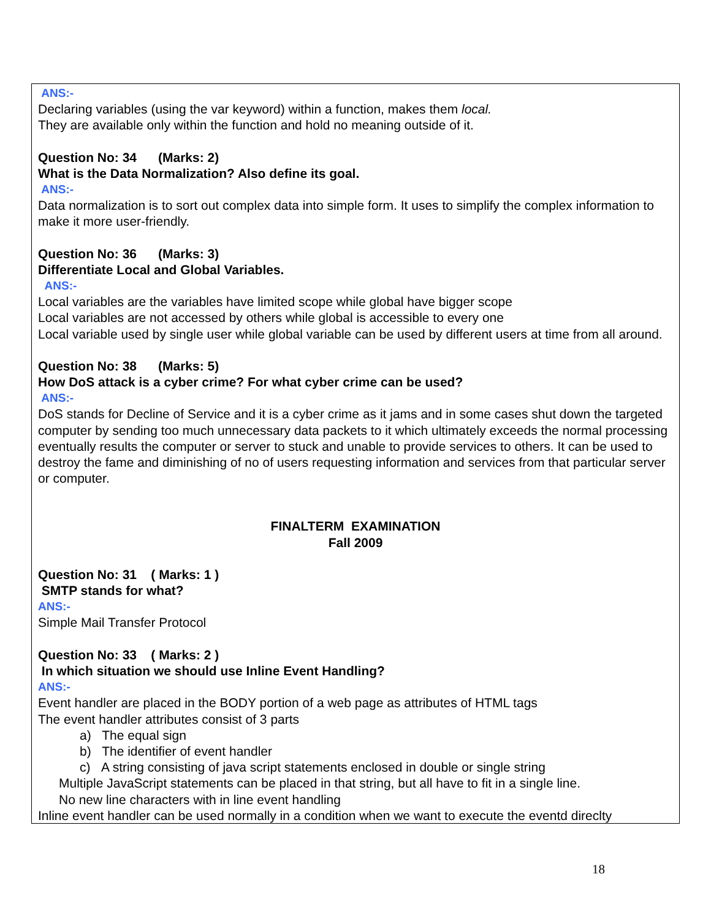ANS:-
Declaring variables (using the var keyword) within a function, makes them local.
They are available only within the function and hold no meaning outside of it.
Question No: 34 (Marks: 2)
What is the Data Normalization? Also define its goal.
ANS:-
Data normalization is to sort out complex data into simple form. It uses to simplify the complex information to make it more user-friendly.
Question No: 36 (Marks: 3)
Differentiate Local and Global Variables.
ANS:-
Local variables are the variables have limited scope while global have bigger scope
Local variables are not accessed by others while global is accessible to every one
Local variable used by single user while global variable can be used by different users at time from all around.
Question No: 38 (Marks: 5)
How DoS attack is a cyber crime? For what cyber crime can be used?
ANS:-
DoS stands for Decline of Service and it is a cyber crime as it jams and in some cases shut down the targeted computer by sending too much unnecessary data packets to it which ultimately exceeds the normal processing eventually results the computer or server to stuck and unable to provide services to others. It can be used to destroy the fame and diminishing of no of users requesting information and services from that particular server or computer.
FINALTERM EXAMINATION
Fall 2009
Question No: 31 ( Marks: 1 )
SMTP stands for what?
ANS:-
Simple Mail Transfer Protocol
Question No: 33 ( Marks: 2 )
In which situation we should use Inline Event Handling?
ANS:-
Event handler are placed in the BODY portion of a web page as attributes of HTML tags
The event handler attributes consist of 3 parts
a) The equal sign
b) The identifier of event handler
c) A string consisting of java script statements enclosed in double or single string
Multiple JavaScript statements can be placed in that string, but all have to fit in a single line.
No new line characters with in line event handling
Inline event handler can be used normally in a condition when we want to execute the eventd direclty
18